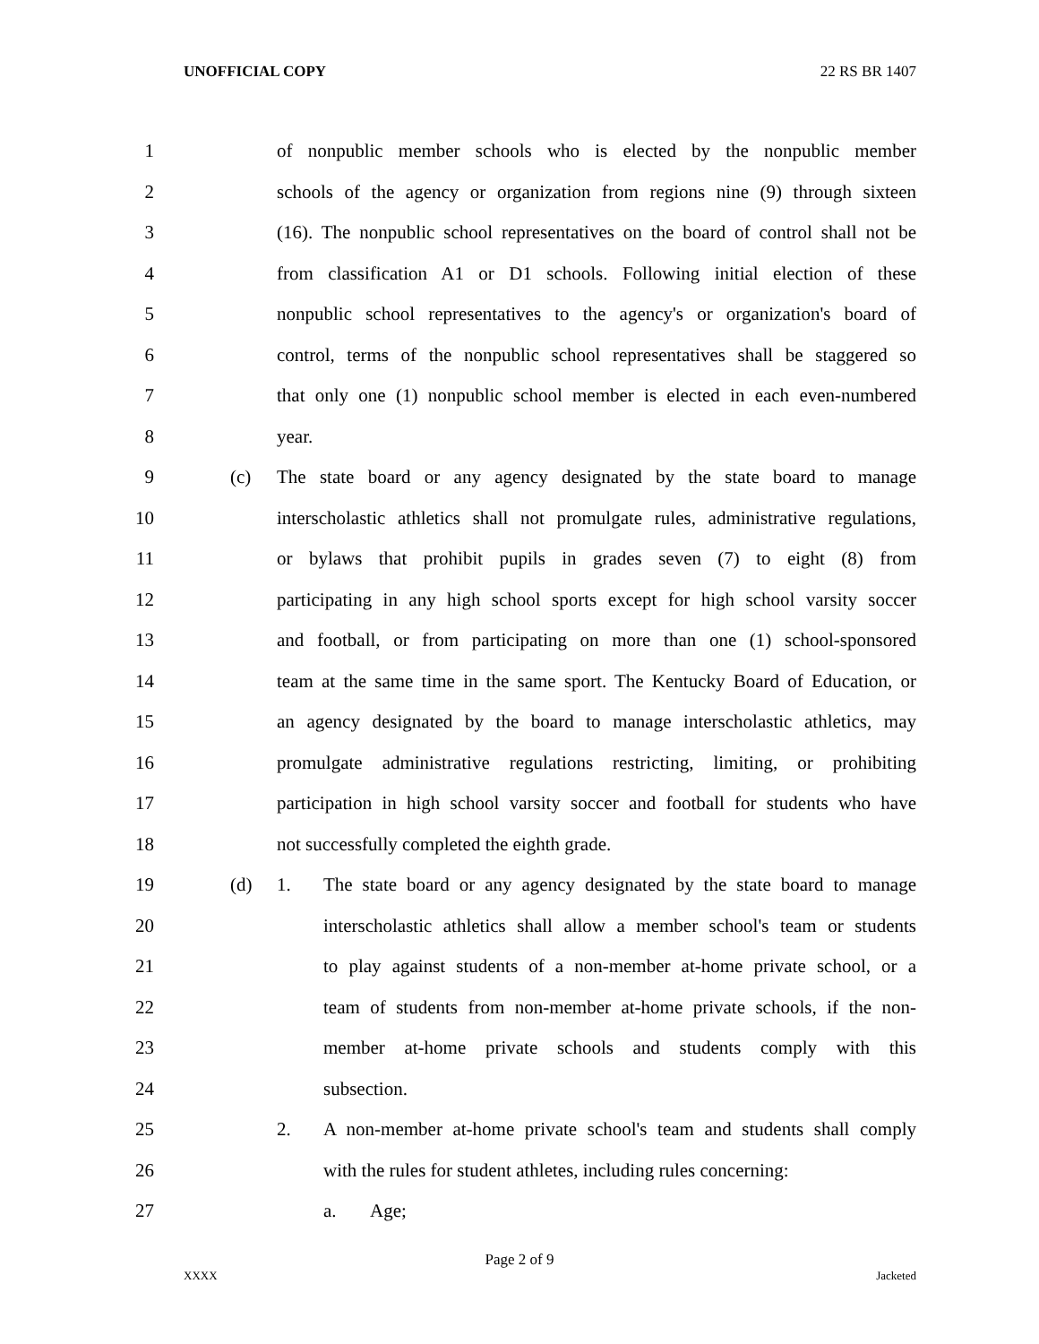UNOFFICIAL COPY 22 RS BR 1407
1 of nonpublic member schools who is elected by the nonpublic member
2 schools of the agency or organization from regions nine (9) through sixteen
3 (16). The nonpublic school representatives on the board of control shall not be
4 from classification A1 or D1 schools. Following initial election of these
5 nonpublic school representatives to the agency's or organization's board of
6 control, terms of the nonpublic school representatives shall be staggered so
7 that only one (1) nonpublic school member is elected in each even-numbered
8 year.
9 (c) The state board or any agency designated by the state board to manage
10 interscholastic athletics shall not promulgate rules, administrative regulations,
11 or bylaws that prohibit pupils in grades seven (7) to eight (8) from
12 participating in any high school sports except for high school varsity soccer
13 and football, or from participating on more than one (1) school-sponsored
14 team at the same time in the same sport. The Kentucky Board of Education, or
15 an agency designated by the board to manage interscholastic athletics, may
16 promulgate administrative regulations restricting, limiting, or prohibiting
17 participation in high school varsity soccer and football for students who have
18 not successfully completed the eighth grade.
19 (d) 1. The state board or any agency designated by the state board to manage
20 interscholastic athletics shall allow a member school's team or students
21 to play against students of a non-member at-home private school, or a
22 team of students from non-member at-home private schools, if the non-
23 member at-home private schools and students comply with this
24 subsection.
25 2. A non-member at-home private school's team and students shall comply
26 with the rules for student athletes, including rules concerning:
27 a. Age;
Page 2 of 9
XXXX Jacketed